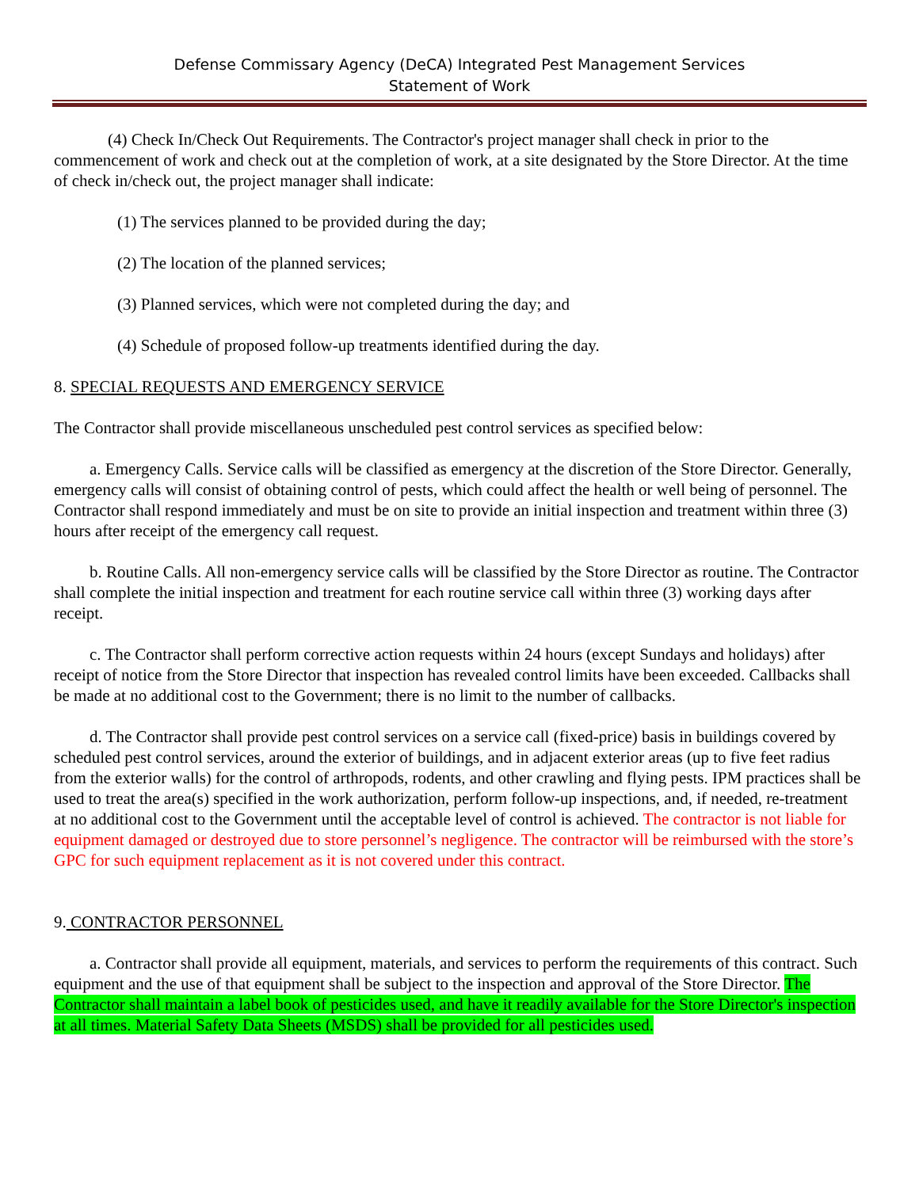Defense Commissary Agency (DeCA) Integrated Pest Management Services
Statement of Work
(4) Check In/Check Out Requirements. The Contractor's project manager shall check in prior to the commencement of work and check out at the completion of work, at a site designated by the Store Director. At the time of check in/check out, the project manager shall indicate:
(1) The services planned to be provided during the day;
(2) The location of the planned services;
(3) Planned services, which were not completed during the day; and
(4) Schedule of proposed follow-up treatments identified during the day.
8. SPECIAL REQUESTS AND EMERGENCY SERVICE
The Contractor shall provide miscellaneous unscheduled pest control services as specified below:
a. Emergency Calls. Service calls will be classified as emergency at the discretion of the Store Director. Generally, emergency calls will consist of obtaining control of pests, which could affect the health or well being of personnel. The Contractor shall respond immediately and must be on site to provide an initial inspection and treatment within three (3) hours after receipt of the emergency call request.
b. Routine Calls. All non-emergency service calls will be classified by the Store Director as routine. The Contractor shall complete the initial inspection and treatment for each routine service call within three (3) working days after receipt.
c. The Contractor shall perform corrective action requests within 24 hours (except Sundays and holidays) after receipt of notice from the Store Director that inspection has revealed control limits have been exceeded. Callbacks shall be made at no additional cost to the Government; there is no limit to the number of callbacks.
d. The Contractor shall provide pest control services on a service call (fixed-price) basis in buildings covered by scheduled pest control services, around the exterior of buildings, and in adjacent exterior areas (up to five feet radius from the exterior walls) for the control of arthropods, rodents, and other crawling and flying pests. IPM practices shall be used to treat the area(s) specified in the work authorization, perform follow-up inspections, and, if needed, re-treatment at no additional cost to the Government until the acceptable level of control is achieved. The contractor is not liable for equipment damaged or destroyed due to store personnel’s negligence. The contractor will be reimbursed with the store’s GPC for such equipment replacement as it is not covered under this contract.
9. CONTRACTOR PERSONNEL
a. Contractor shall provide all equipment, materials, and services to perform the requirements of this contract. Such equipment and the use of that equipment shall be subject to the inspection and approval of the Store Director. The Contractor shall maintain a label book of pesticides used, and have it readily available for the Store Director's inspection at all times. Material Safety Data Sheets (MSDS) shall be provided for all pesticides used.